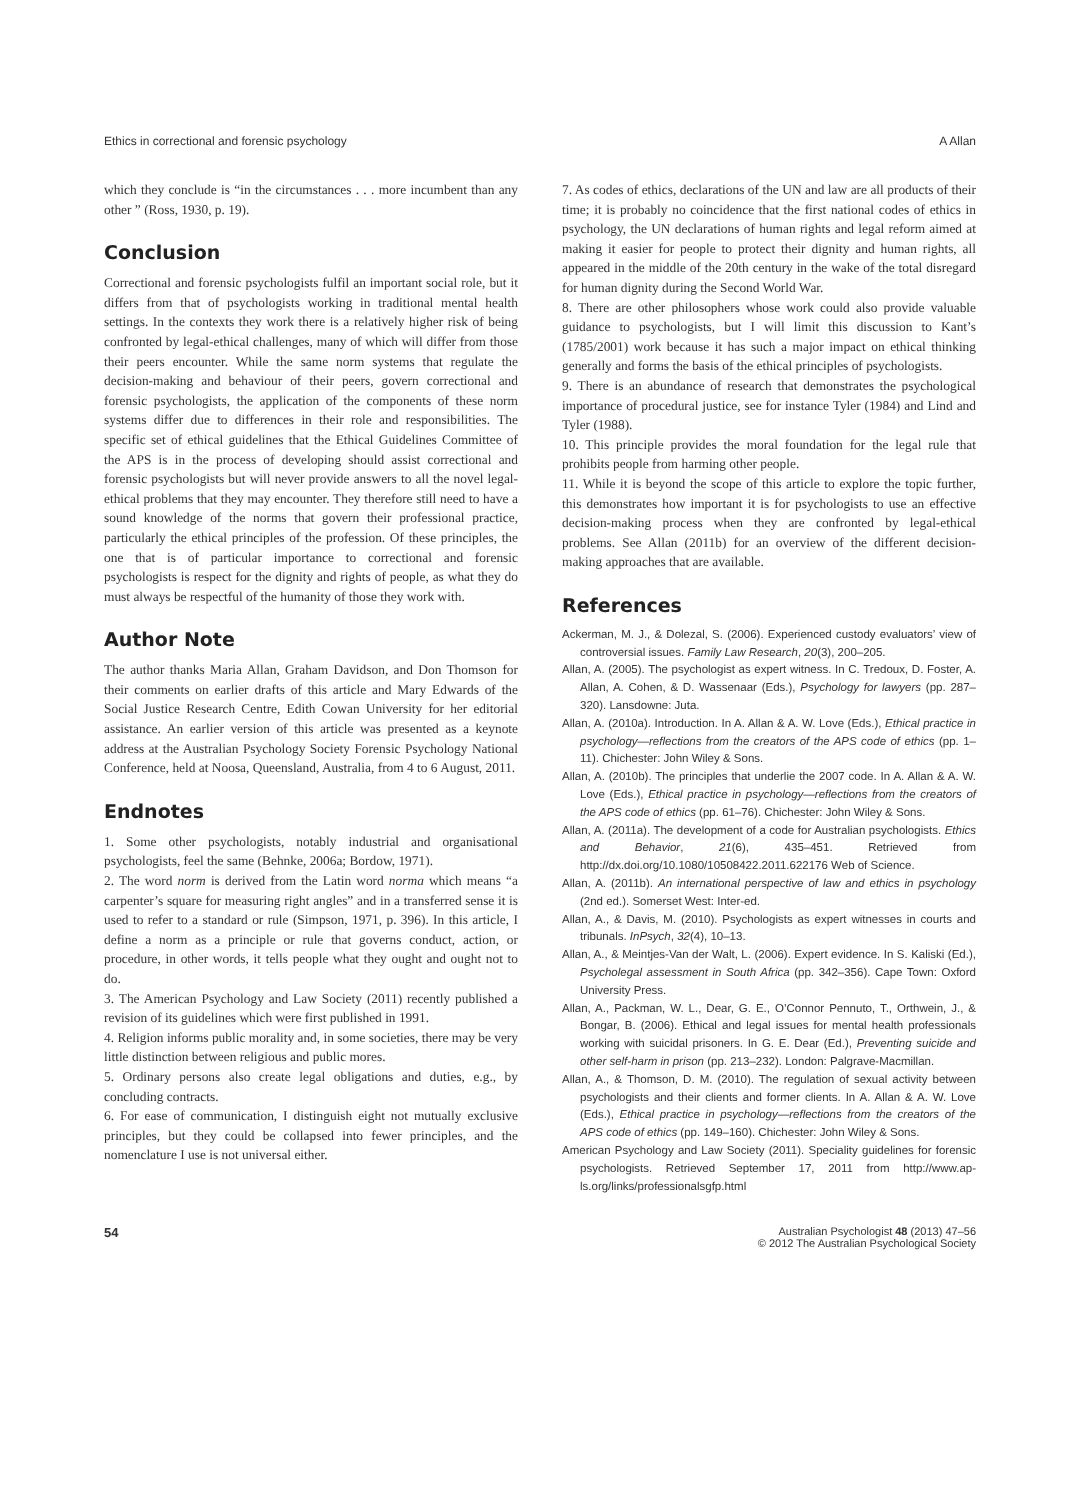Ethics in correctional and forensic psychology A Allan
which they conclude is “in the circumstances . . . more incumbent than any other ” (Ross, 1930, p. 19).
Conclusion
Correctional and forensic psychologists fulfil an important social role, but it differs from that of psychologists working in traditional mental health settings. In the contexts they work there is a relatively higher risk of being confronted by legal-ethical challenges, many of which will differ from those their peers encounter. While the same norm systems that regulate the decision-making and behaviour of their peers, govern correctional and forensic psychologists, the application of the components of these norm systems differ due to differences in their role and responsibilities. The specific set of ethical guidelines that the Ethical Guidelines Committee of the APS is in the process of developing should assist correctional and forensic psychologists but will never provide answers to all the novel legal-ethical problems that they may encounter. They therefore still need to have a sound knowledge of the norms that govern their professional practice, particularly the ethical principles of the profession. Of these principles, the one that is of particular importance to correctional and forensic psychologists is respect for the dignity and rights of people, as what they do must always be respectful of the humanity of those they work with.
Author Note
The author thanks Maria Allan, Graham Davidson, and Don Thomson for their comments on earlier drafts of this article and Mary Edwards of the Social Justice Research Centre, Edith Cowan University for her editorial assistance. An earlier version of this article was presented as a keynote address at the Australian Psychology Society Forensic Psychology National Conference, held at Noosa, Queensland, Australia, from 4 to 6 August, 2011.
Endnotes
1. Some other psychologists, notably industrial and organisational psychologists, feel the same (Behnke, 2006a; Bordow, 1971).
2. The word norm is derived from the Latin word norma which means “a carpenter’s square for measuring right angles” and in a transferred sense it is used to refer to a standard or rule (Simpson, 1971, p. 396). In this article, I define a norm as a principle or rule that governs conduct, action, or procedure, in other words, it tells people what they ought and ought not to do.
3. The American Psychology and Law Society (2011) recently published a revision of its guidelines which were first published in 1991.
4. Religion informs public morality and, in some societies, there may be very little distinction between religious and public mores.
5. Ordinary persons also create legal obligations and duties, e.g., by concluding contracts.
6. For ease of communication, I distinguish eight not mutually exclusive principles, but they could be collapsed into fewer principles, and the nomenclature I use is not universal either.
7. As codes of ethics, declarations of the UN and law are all products of their time; it is probably no coincidence that the first national codes of ethics in psychology, the UN declarations of human rights and legal reform aimed at making it easier for people to protect their dignity and human rights, all appeared in the middle of the 20th century in the wake of the total disregard for human dignity during the Second World War.
8. There are other philosophers whose work could also provide valuable guidance to psychologists, but I will limit this discussion to Kant’s (1785/2001) work because it has such a major impact on ethical thinking generally and forms the basis of the ethical principles of psychologists.
9. There is an abundance of research that demonstrates the psychological importance of procedural justice, see for instance Tyler (1984) and Lind and Tyler (1988).
10. This principle provides the moral foundation for the legal rule that prohibits people from harming other people.
11. While it is beyond the scope of this article to explore the topic further, this demonstrates how important it is for psychologists to use an effective decision-making process when they are confronted by legal-ethical problems. See Allan (2011b) for an overview of the different decision-making approaches that are available.
References
Ackerman, M. J., & Dolezal, S. (2006). Experienced custody evaluators’ view of controversial issues. Family Law Research, 20(3), 200–205.
Allan, A. (2005). The psychologist as expert witness. In C. Tredoux, D. Foster, A. Allan, A. Cohen, & D. Wassenaar (Eds.), Psychology for lawyers (pp. 287–320). Lansdowne: Juta.
Allan, A. (2010a). Introduction. In A. Allan & A. W. Love (Eds.), Ethical practice in psychology—reflections from the creators of the APS code of ethics (pp. 1–11). Chichester: John Wiley & Sons.
Allan, A. (2010b). The principles that underlie the 2007 code. In A. Allan & A. W. Love (Eds.), Ethical practice in psychology—reflections from the creators of the APS code of ethics (pp. 61–76). Chichester: John Wiley & Sons.
Allan, A. (2011a). The development of a code for Australian psychologists. Ethics and Behavior, 21(6), 435–451. Retrieved from http://dx.doi.org/10.1080/10508422.2011.622176 Web of Science.
Allan, A. (2011b). An international perspective of law and ethics in psychology (2nd ed.). Somerset West: Inter-ed.
Allan, A., & Davis, M. (2010). Psychologists as expert witnesses in courts and tribunals. InPsych, 32(4), 10–13.
Allan, A., & Meintjes-Van der Walt, L. (2006). Expert evidence. In S. Kaliski (Ed.), Psycholegal assessment in South Africa (pp. 342–356). Cape Town: Oxford University Press.
Allan, A., Packman, W. L., Dear, G. E., O’Connor Pennuto, T., Orthwein, J., & Bongar, B. (2006). Ethical and legal issues for mental health professionals working with suicidal prisoners. In G. E. Dear (Ed.), Preventing suicide and other self-harm in prison (pp. 213–232). London: Palgrave-Macmillan.
Allan, A., & Thomson, D. M. (2010). The regulation of sexual activity between psychologists and their clients and former clients. In A. Allan & A. W. Love (Eds.), Ethical practice in psychology—reflections from the creators of the APS code of ethics (pp. 149–160). Chichester: John Wiley & Sons.
American Psychology and Law Society (2011). Speciality guidelines for forensic psychologists. Retrieved September 17, 2011 from http://www.ap-ls.org/links/professionalsgfp.html
54 Australian Psychologist 48 (2013) 47–56
© 2012 The Australian Psychological Society